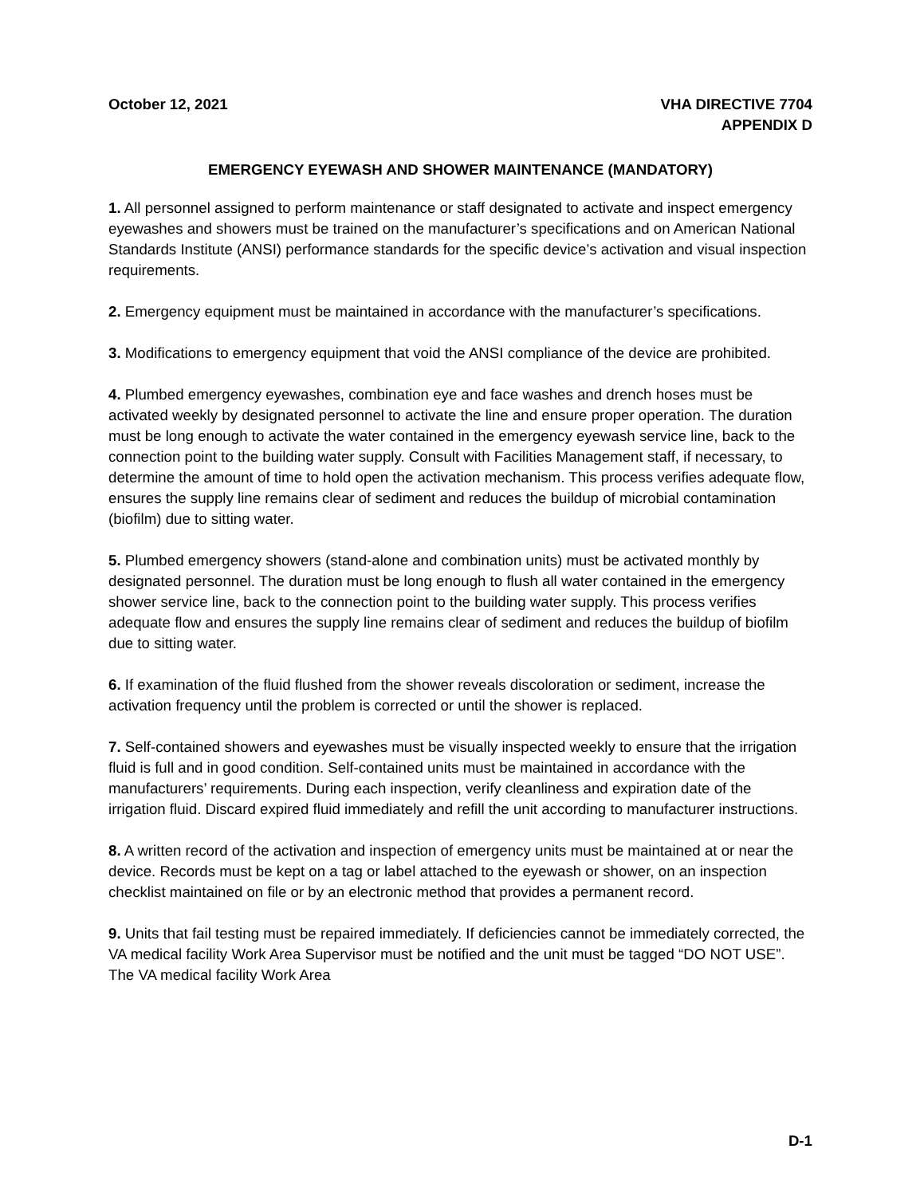October 12, 2021 VHA DIRECTIVE 7704
APPENDIX D
EMERGENCY EYEWASH AND SHOWER MAINTENANCE (MANDATORY)
1. All personnel assigned to perform maintenance or staff designated to activate and inspect emergency eyewashes and showers must be trained on the manufacturer’s specifications and on American National Standards Institute (ANSI) performance standards for the specific device’s activation and visual inspection requirements.
2. Emergency equipment must be maintained in accordance with the manufacturer’s specifications.
3. Modifications to emergency equipment that void the ANSI compliance of the device are prohibited.
4. Plumbed emergency eyewashes, combination eye and face washes and drench hoses must be activated weekly by designated personnel to activate the line and ensure proper operation. The duration must be long enough to activate the water contained in the emergency eyewash service line, back to the connection point to the building water supply. Consult with Facilities Management staff, if necessary, to determine the amount of time to hold open the activation mechanism. This process verifies adequate flow, ensures the supply line remains clear of sediment and reduces the buildup of microbial contamination (biofilm) due to sitting water.
5. Plumbed emergency showers (stand-alone and combination units) must be activated monthly by designated personnel. The duration must be long enough to flush all water contained in the emergency shower service line, back to the connection point to the building water supply. This process verifies adequate flow and ensures the supply line remains clear of sediment and reduces the buildup of biofilm due to sitting water.
6. If examination of the fluid flushed from the shower reveals discoloration or sediment, increase the activation frequency until the problem is corrected or until the shower is replaced.
7. Self-contained showers and eyewashes must be visually inspected weekly to ensure that the irrigation fluid is full and in good condition. Self-contained units must be maintained in accordance with the manufacturers’ requirements. During each inspection, verify cleanliness and expiration date of the irrigation fluid. Discard expired fluid immediately and refill the unit according to manufacturer instructions.
8. A written record of the activation and inspection of emergency units must be maintained at or near the device. Records must be kept on a tag or label attached to the eyewash or shower, on an inspection checklist maintained on file or by an electronic method that provides a permanent record.
9. Units that fail testing must be repaired immediately. If deficiencies cannot be immediately corrected, the VA medical facility Work Area Supervisor must be notified and the unit must be tagged “DO NOT USE”. The VA medical facility Work Area
D-1